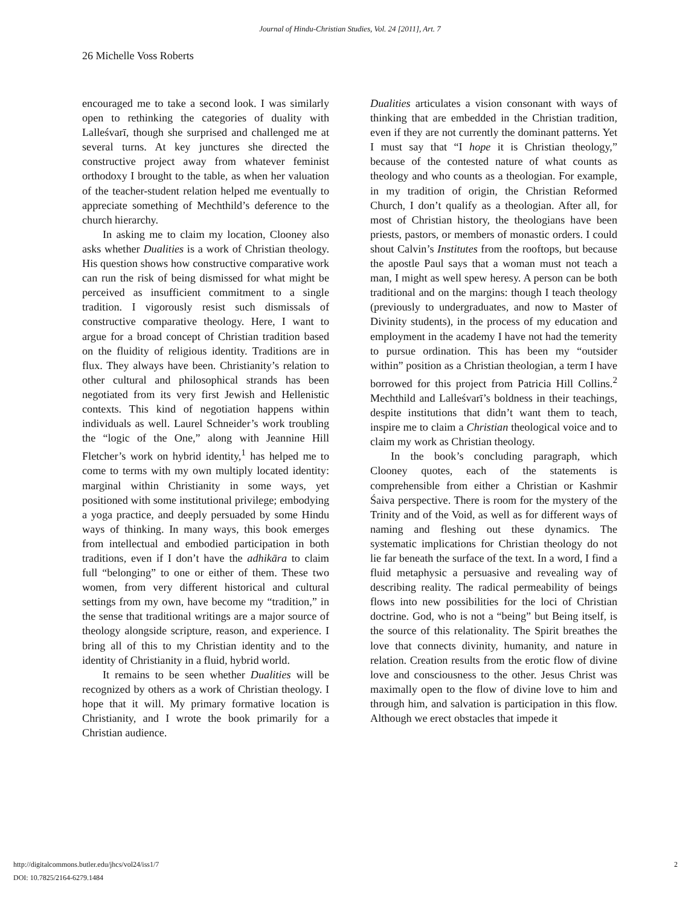Journal of Hindu-Christian Studies, Vol. 24 [2011], Art. 7
26 Michelle Voss Roberts
encouraged me to take a second look. I was similarly open to rethinking the categories of duality with Lalleśvarī, though she surprised and challenged me at several turns. At key junctures she directed the constructive project away from whatever feminist orthodoxy I brought to the table, as when her valuation of the teacher-student relation helped me eventually to appreciate something of Mechthild’s deference to the church hierarchy.
In asking me to claim my location, Clooney also asks whether Dualities is a work of Christian theology. His question shows how constructive comparative work can run the risk of being dismissed for what might be perceived as insufficient commitment to a single tradition. I vigorously resist such dismissals of constructive comparative theology. Here, I want to argue for a broad concept of Christian tradition based on the fluidity of religious identity. Traditions are in flux. They always have been. Christianity’s relation to other cultural and philosophical strands has been negotiated from its very first Jewish and Hellenistic contexts. This kind of negotiation happens within individuals as well. Laurel Schneider’s work troubling the “logic of the One,” along with Jeannine Hill Fletcher’s work on hybrid identity,<sup>1</sup> has helped me to come to terms with my own multiply located identity: marginal within Christianity in some ways, yet positioned with some institutional privilege; embodying a yoga practice, and deeply persuaded by some Hindu ways of thinking. In many ways, this book emerges from intellectual and embodied participation in both traditions, even if I don’t have the adhikāra to claim full “belonging” to one or either of them. These two women, from very different historical and cultural settings from my own, have become my “tradition,” in the sense that traditional writings are a major source of theology alongside scripture, reason, and experience. I bring all of this to my Christian identity and to the identity of Christianity in a fluid, hybrid world.
It remains to be seen whether Dualities will be recognized by others as a work of Christian theology. I hope that it will. My primary formative location is Christianity, and I wrote the book primarily for a Christian audience.
Dualities articulates a vision consonant with ways of thinking that are embedded in the Christian tradition, even if they are not currently the dominant patterns. Yet I must say that “I hope it is Christian theology,” because of the contested nature of what counts as theology and who counts as a theologian. For example, in my tradition of origin, the Christian Reformed Church, I don’t qualify as a theologian. After all, for most of Christian history, the theologians have been priests, pastors, or members of monastic orders. I could shout Calvin’s Institutes from the rooftops, but because the apostle Paul says that a woman must not teach a man, I might as well spew heresy. A person can be both traditional and on the margins: though I teach theology (previously to undergraduates, and now to Master of Divinity students), in the process of my education and employment in the academy I have not had the temerity to pursue ordination. This has been my “outsider within” position as a Christian theologian, a term I have borrowed for this project from Patricia Hill Collins.<sup>2</sup> Mechthild and Lalleśvarī’s boldness in their teachings, despite institutions that didn’t want them to teach, inspire me to claim a Christian theological voice and to claim my work as Christian theology.
In the book’s concluding paragraph, which Clooney quotes, each of the statements is comprehensible from either a Christian or Kashmir Śaiva perspective. There is room for the mystery of the Trinity and of the Void, as well as for different ways of naming and fleshing out these dynamics. The systematic implications for Christian theology do not lie far beneath the surface of the text. In a word, I find a fluid metaphysic a persuasive and revealing way of describing reality. The radical permeability of beings flows into new possibilities for the loci of Christian doctrine. God, who is not a “being” but Being itself, is the source of this relationality. The Spirit breathes the love that connects divinity, humanity, and nature in relation. Creation results from the erotic flow of divine love and consciousness to the other. Jesus Christ was maximally open to the flow of divine love to him and through him, and salvation is participation in this flow. Although we erect obstacles that impede it
http://digitalcommons.butler.edu/jhcs/vol24/iss1/7
DOI: 10.7825/2164-6279.1484
2